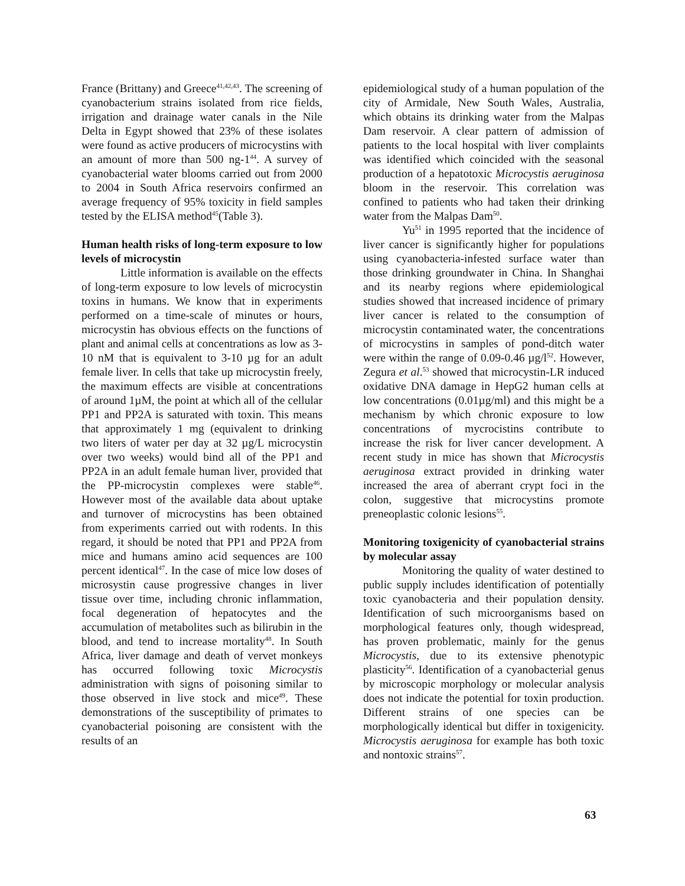France (Brittany) and Greece<sup>41,42,43</sup>. The screening of cyanobacterium strains isolated from rice fields, irrigation and drainage water canals in the Nile Delta in Egypt showed that 23% of these isolates were found as active producers of microcystins with an amount of more than 500 ng-1<sup>44</sup>. A survey of cyanobacterial water blooms carried out from 2000 to 2004 in South Africa reservoirs confirmed an average frequency of 95% toxicity in field samples tested by the ELISA method<sup>45</sup>(Table 3).
Human health risks of long-term exposure to low levels of microcystin
Little information is available on the effects of long-term exposure to low levels of microcystin toxins in humans. We know that in experiments performed on a time-scale of minutes or hours, microcystin has obvious effects on the functions of plant and animal cells at concentrations as low as 3-10 nM that is equivalent to 3-10 µg for an adult female liver. In cells that take up microcystin freely, the maximum effects are visible at concentrations of around 1µM, the point at which all of the cellular PP1 and PP2A is saturated with toxin. This means that approximately 1 mg (equivalent to drinking two liters of water per day at 32 µg/L microcystin over two weeks) would bind all of the PP1 and PP2A in an adult female human liver, provided that the PP-microcystin complexes were stable<sup>46</sup>. However most of the available data about uptake and turnover of microcystins has been obtained from experiments carried out with rodents. In this regard, it should be noted that PP1 and PP2A from mice and humans amino acid sequences are 100 percent identical<sup>47</sup>. In the case of mice low doses of microsystin cause progressive changes in liver tissue over time, including chronic inflammation, focal degeneration of hepatocytes and the accumulation of metabolites such as bilirubin in the blood, and tend to increase mortality<sup>48</sup>. In South Africa, liver damage and death of vervet monkeys has occurred following toxic Microcystis administration with signs of poisoning similar to those observed in live stock and mice<sup>49</sup>. These demonstrations of the susceptibility of primates to cyanobacterial poisoning are consistent with the results of an
epidemiological study of a human population of the city of Armidale, New South Wales, Australia, which obtains its drinking water from the Malpas Dam reservoir. A clear pattern of admission of patients to the local hospital with liver complaints was identified which coincided with the seasonal production of a hepatotoxic Microcystis aeruginosa bloom in the reservoir. This correlation was confined to patients who had taken their drinking water from the Malpas Dam<sup>50</sup>.
Yu<sup>51</sup> in 1995 reported that the incidence of liver cancer is significantly higher for populations using cyanobacteria-infested surface water than those drinking groundwater in China. In Shanghai and its nearby regions where epidemiological studies showed that increased incidence of primary liver cancer is related to the consumption of microcystin contaminated water, the concentrations of microcystins in samples of pond-ditch water were within the range of 0.09-0.46 µg/l<sup>52</sup>. However, Zegura et al.<sup>53</sup> showed that microcystin-LR induced oxidative DNA damage in HepG2 human cells at low concentrations (0.01µg/ml) and this might be a mechanism by which chronic exposure to low concentrations of mycrocistins contribute to increase the risk for liver cancer development. A recent study in mice has shown that Microcystis aeruginosa extract provided in drinking water increased the area of aberrant crypt foci in the colon, suggestive that microcystins promote preneoplastic colonic lesions<sup>55</sup>.
Monitoring toxigenicity of cyanobacterial strains by molecular assay
Monitoring the quality of water destined to public supply includes identification of potentially toxic cyanobacteria and their population density. Identification of such microorganisms based on morphological features only, though widespread, has proven problematic, mainly for the genus Microcystis, due to its extensive phenotypic plasticity<sup>56</sup>. Identification of a cyanobacterial genus by microscopic morphology or molecular analysis does not indicate the potential for toxin production. Different strains of one species can be morphologically identical but differ in toxigenicity. Microcystis aeruginosa for example has both toxic and nontoxic strains<sup>57</sup>.
63